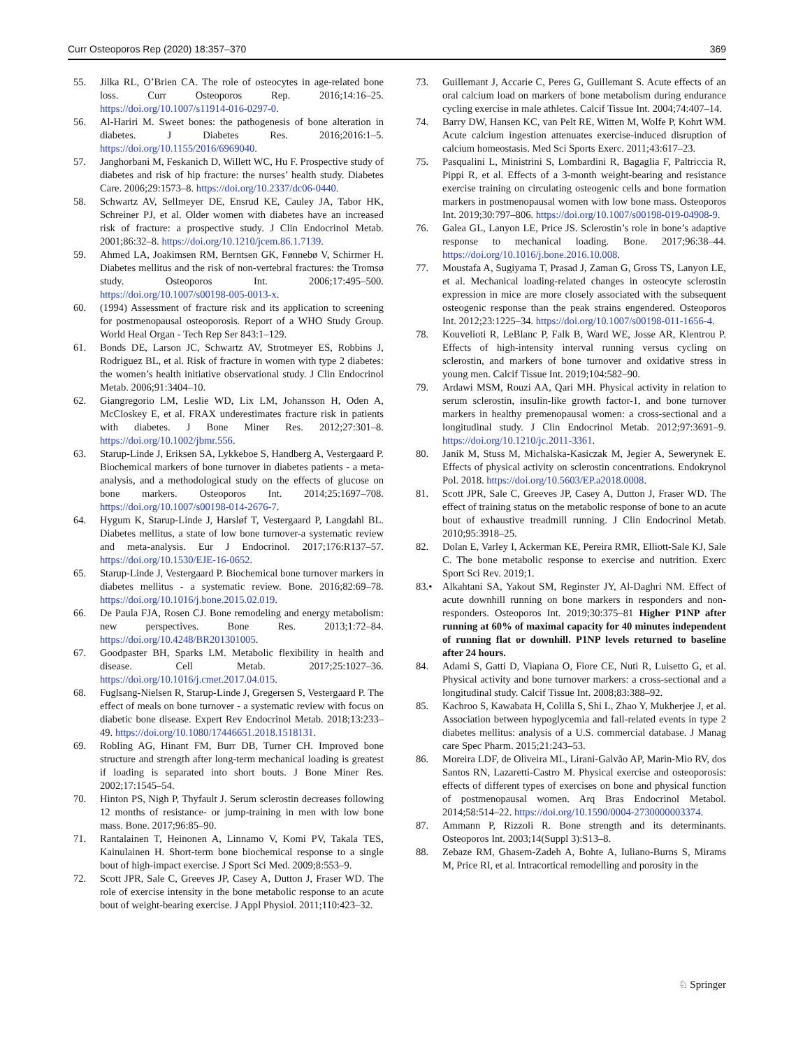Curr Osteoporos Rep (2020) 18:357–370 369
55. Jilka RL, O’Brien CA. The role of osteocytes in age-related bone loss. Curr Osteoporos Rep. 2016;14:16–25. https://doi.org/10.1007/s11914-016-0297-0.
56. Al-Hariri M. Sweet bones: the pathogenesis of bone alteration in diabetes. J Diabetes Res. 2016;2016:1–5. https://doi.org/10.1155/2016/6969040.
57. Janghorbani M, Feskanich D, Willett WC, Hu F. Prospective study of diabetes and risk of hip fracture: the nurses’ health study. Diabetes Care. 2006;29:1573–8. https://doi.org/10.2337/dc06-0440.
58. Schwartz AV, Sellmeyer DE, Ensrud KE, Cauley JA, Tabor HK, Schreiner PJ, et al. Older women with diabetes have an increased risk of fracture: a prospective study. J Clin Endocrinol Metab. 2001;86:32–8. https://doi.org/10.1210/jcem.86.1.7139.
59. Ahmed LA, Joakimsen RM, Berntsen GK, Fønnebø V, Schirmer H. Diabetes mellitus and the risk of non-vertebral fractures: the Tromsø study. Osteoporos Int. 2006;17:495–500. https://doi.org/10.1007/s00198-005-0013-x.
60. (1994) Assessment of fracture risk and its application to screening for postmenopausal osteoporosis. Report of a WHO Study Group. World Heal Organ - Tech Rep Ser 843:1–129.
61. Bonds DE, Larson JC, Schwartz AV, Strotmeyer ES, Robbins J, Rodriguez BL, et al. Risk of fracture in women with type 2 diabetes: the women’s health initiative observational study. J Clin Endocrinol Metab. 2006;91:3404–10.
62. Giangregorio LM, Leslie WD, Lix LM, Johansson H, Oden A, McCloskey E, et al. FRAX underestimates fracture risk in patients with diabetes. J Bone Miner Res. 2012;27:301–8. https://doi.org/10.1002/jbmr.556.
63. Starup-Linde J, Eriksen SA, Lykkeboe S, Handberg A, Vestergaard P. Biochemical markers of bone turnover in diabetes patients - a meta-analysis, and a methodological study on the effects of glucose on bone markers. Osteoporos Int. 2014;25:1697–708. https://doi.org/10.1007/s00198-014-2676-7.
64. Hygum K, Starup-Linde J, Harsløf T, Vestergaard P, Langdahl BL. Diabetes mellitus, a state of low bone turnover-a systematic review and meta-analysis. Eur J Endocrinol. 2017;176:R137–57. https://doi.org/10.1530/EJE-16-0652.
65. Starup-Linde J, Vestergaard P. Biochemical bone turnover markers in diabetes mellitus - a systematic review. Bone. 2016;82:69–78. https://doi.org/10.1016/j.bone.2015.02.019.
66. De Paula FJA, Rosen CJ. Bone remodeling and energy metabolism: new perspectives. Bone Res. 2013;1:72–84. https://doi.org/10.4248/BR201301005.
67. Goodpaster BH, Sparks LM. Metabolic flexibility in health and disease. Cell Metab. 2017;25:1027–36. https://doi.org/10.1016/j.cmet.2017.04.015.
68. Fuglsang-Nielsen R, Starup-Linde J, Gregersen S, Vestergaard P. The effect of meals on bone turnover - a systematic review with focus on diabetic bone disease. Expert Rev Endocrinol Metab. 2018;13:233–49. https://doi.org/10.1080/17446651.2018.1518131.
69. Robling AG, Hinant FM, Burr DB, Turner CH. Improved bone structure and strength after long-term mechanical loading is greatest if loading is separated into short bouts. J Bone Miner Res. 2002;17:1545–54.
70. Hinton PS, Nigh P, Thyfault J. Serum sclerostin decreases following 12 months of resistance- or jump-training in men with low bone mass. Bone. 2017;96:85–90.
71. Rantalainen T, Heinonen A, Linnamo V, Komi PV, Takala TES, Kainulainen H. Short-term bone biochemical response to a single bout of high-impact exercise. J Sport Sci Med. 2009;8:553–9.
72. Scott JPR, Sale C, Greeves JP, Casey A, Dutton J, Fraser WD. The role of exercise intensity in the bone metabolic response to an acute bout of weight-bearing exercise. J Appl Physiol. 2011;110:423–32.
73. Guillemant J, Accarie C, Peres G, Guillemant S. Acute effects of an oral calcium load on markers of bone metabolism during endurance cycling exercise in male athletes. Calcif Tissue Int. 2004;74:407–14.
74. Barry DW, Hansen KC, van Pelt RE, Witten M, Wolfe P, Kohrt WM. Acute calcium ingestion attenuates exercise-induced disruption of calcium homeostasis. Med Sci Sports Exerc. 2011;43:617–23.
75. Pasqualini L, Ministrini S, Lombardini R, Bagaglia F, Paltriccia R, Pippi R, et al. Effects of a 3-month weight-bearing and resistance exercise training on circulating osteogenic cells and bone formation markers in postmenopausal women with low bone mass. Osteoporos Int. 2019;30:797–806. https://doi.org/10.1007/s00198-019-04908-9.
76. Galea GL, Lanyon LE, Price JS. Sclerostin’s role in bone’s adaptive response to mechanical loading. Bone. 2017;96:38–44. https://doi.org/10.1016/j.bone.2016.10.008.
77. Moustafa A, Sugiyama T, Prasad J, Zaman G, Gross TS, Lanyon LE, et al. Mechanical loading-related changes in osteocyte sclerostin expression in mice are more closely associated with the subsequent osteogenic response than the peak strains engendered. Osteoporos Int. 2012;23:1225–34. https://doi.org/10.1007/s00198-011-1656-4.
78. Kouvelioti R, LeBlanc P, Falk B, Ward WE, Josse AR, Klentrou P. Effects of high-intensity interval running versus cycling on sclerostin, and markers of bone turnover and oxidative stress in young men. Calcif Tissue Int. 2019;104:582–90.
79. Ardawi MSM, Rouzi AA, Qari MH. Physical activity in relation to serum sclerostin, insulin-like growth factor-1, and bone turnover markers in healthy premenopausal women: a cross-sectional and a longitudinal study. J Clin Endocrinol Metab. 2012;97:3691–9. https://doi.org/10.1210/jc.2011-3361.
80. Janik M, Stuss M, Michalska-Kasiczak M, Jegier A, Sewerynek E. Effects of physical activity on sclerostin concentrations. Endokrynol Pol. 2018. https://doi.org/10.5603/EP.a2018.0008.
81. Scott JPR, Sale C, Greeves JP, Casey A, Dutton J, Fraser WD. The effect of training status on the metabolic response of bone to an acute bout of exhaustive treadmill running. J Clin Endocrinol Metab. 2010;95:3918–25.
82. Dolan E, Varley I, Ackerman KE, Pereira RMR, Elliott-Sale KJ, Sale C. The bone metabolic response to exercise and nutrition. Exerc Sport Sci Rev. 2019;1.
83.• Alkahtani SA, Yakout SM, Reginster JY, Al-Daghri NM. Effect of acute downhill running on bone markers in responders and non-responders. Osteoporos Int. 2019;30:375–81 Higher P1NP after running at 60% of maximal capacity for 40 minutes independent of running flat or downhill. P1NP levels returned to baseline after 24 hours.
84. Adami S, Gatti D, Viapiana O, Fiore CE, Nuti R, Luisetto G, et al. Physical activity and bone turnover markers: a cross-sectional and a longitudinal study. Calcif Tissue Int. 2008;83:388–92.
85. Kachroo S, Kawabata H, Colilla S, Shi L, Zhao Y, Mukherjee J, et al. Association between hypoglycemia and fall-related events in type 2 diabetes mellitus: analysis of a U.S. commercial database. J Manag care Spec Pharm. 2015;21:243–53.
86. Moreira LDF, de Oliveira ML, Lirani-Galvão AP, Marin-Mio RV, dos Santos RN, Lazaretti-Castro M. Physical exercise and osteoporosis: effects of different types of exercises on bone and physical function of postmenopausal women. Arq Bras Endocrinol Metabol. 2014;58:514–22. https://doi.org/10.1590/0004-2730000003374.
87. Ammann P, Rizzoli R. Bone strength and its determinants. Osteoporos Int. 2003;14(Suppl 3):S13–8.
88. Zebaze RM, Ghasem-Zadeh A, Bohte A, Iuliano-Burns S, Mirams M, Price RI, et al. Intracortical remodelling and porosity in the
♘ Springer